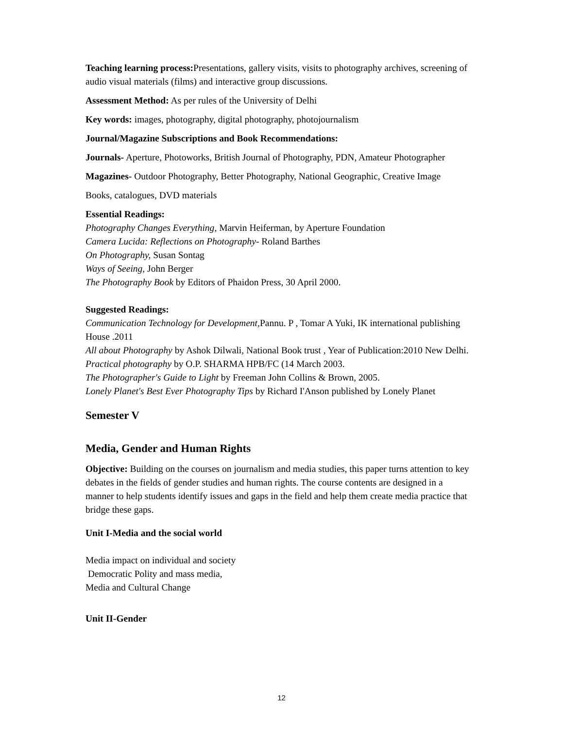Teaching learning process: Presentations, gallery visits, visits to photography archives, screening of audio visual materials (films) and interactive group discussions.
Assessment Method: As per rules of the University of Delhi
Key words: images, photography, digital photography, photojournalism
Journal/Magazine Subscriptions and Book Recommendations:
Journals- Aperture, Photoworks, British Journal of Photography, PDN, Amateur Photographer
Magazines- Outdoor Photography, Better Photography, National Geographic, Creative Image
Books, catalogues, DVD materials
Essential Readings:
Photography Changes Everything, Marvin Heiferman, by Aperture Foundation
Camera Lucida: Reflections on Photography- Roland Barthes
On Photography, Susan Sontag
Ways of Seeing, John Berger
The Photography Book by Editors of Phaidon Press, 30 April 2000.
Suggested Readings:
Communication Technology for Development, Pannu. P , Tomar A Yuki, IK international publishing House .2011
All about Photography by Ashok Dilwali, National Book trust , Year of Publication:2010 New Delhi.
Practical photography by O.P. SHARMA HPB/FC (14 March 2003.
The Photographer's Guide to Light by Freeman John Collins & Brown, 2005.
Lonely Planet's Best Ever Photography Tips by Richard I'Anson published by Lonely Planet
Semester V
Media, Gender and Human Rights
Objective: Building on the courses on journalism and media studies, this paper turns attention to key debates in the fields of gender studies and human rights. The course contents are designed in a manner to help students identify issues and gaps in the field and help them create media practice that bridge these gaps.
Unit I-Media and the social world
Media impact on individual and society
Democratic Polity and mass media,
Media and Cultural Change
Unit II-Gender
12